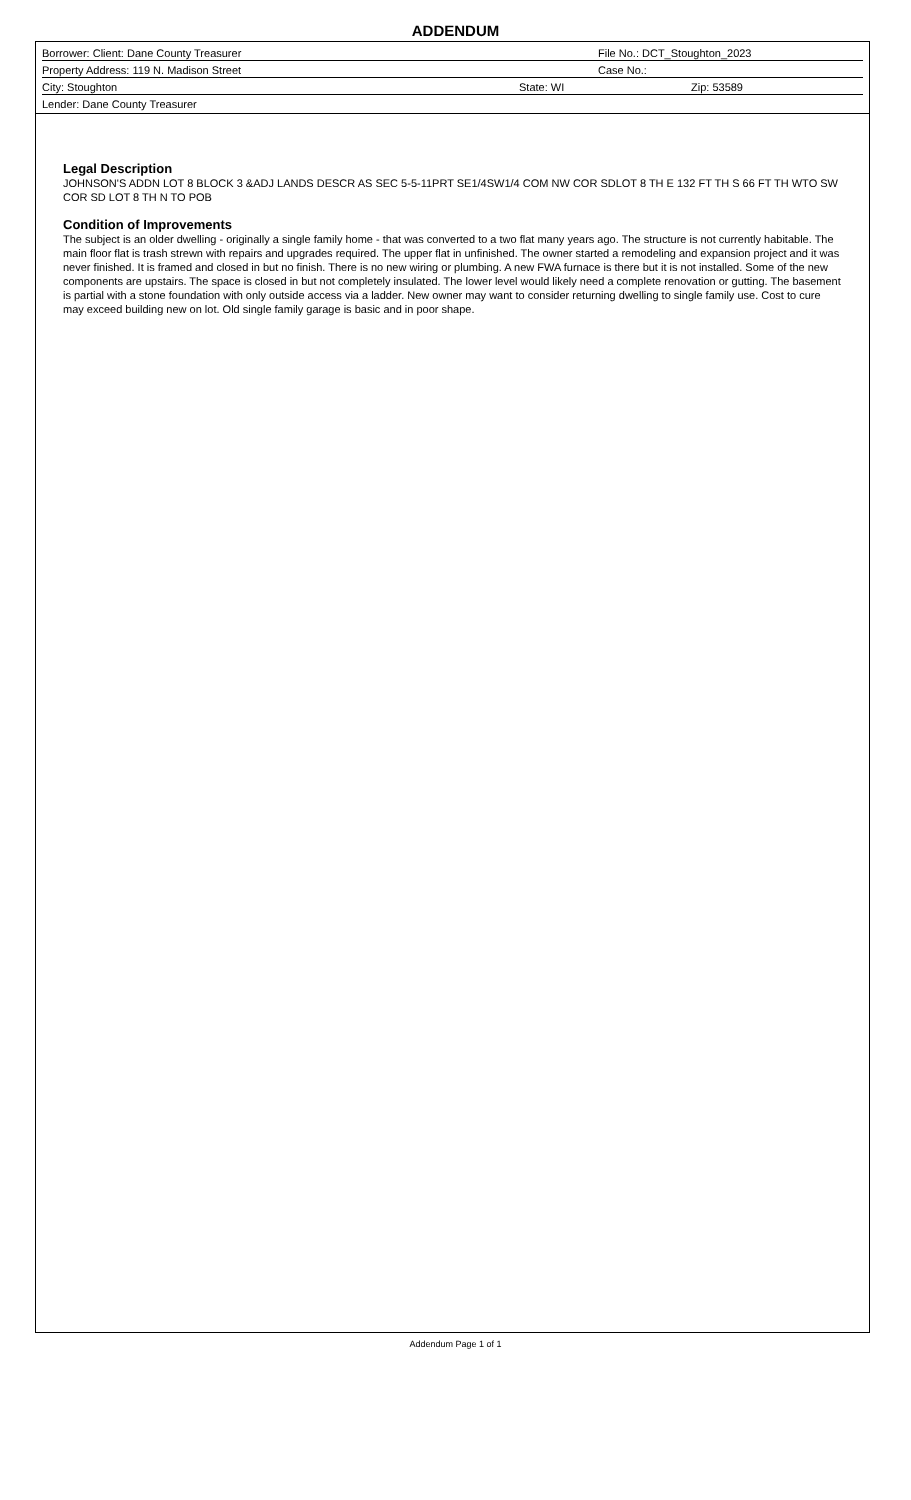ADDENDUM
Borrower: Client: Dane County Treasurer File No.: DCT_Stoughton_2023
Property Address: 119 N. Madison Street Case No.:
City: Stoughton State: WI Zip: 53589
Lender: Dane County Treasurer
Legal Description
JOHNSON'S ADDN LOT 8 BLOCK 3 &ADJ LANDS DESCR AS SEC 5-5-11PRT SE1/4SW1/4 COM NW COR SDLOT 8 TH E 132 FT TH S 66 FT TH WTO SW COR SD LOT 8 TH N TO POB
Condition of Improvements
The subject is an older dwelling - originally a single family home - that was converted to a two flat many years ago. The structure is not currently habitable. The main floor flat is trash strewn with repairs and upgrades required. The upper flat in unfinished. The owner started a remodeling and expansion project and it was never finished. It is framed and closed in but no finish. There is no new wiring or plumbing. A new FWA furnace is there but it is not installed. Some of the new components are upstairs. The space is closed in but not completely insulated. The lower level would likely need a complete renovation or gutting. The basement is partial with a stone foundation with only outside access via a ladder. New owner may want to consider returning dwelling to single family use. Cost to cure may exceed building new on lot. Old single family garage is basic and in poor shape.
Addendum Page 1 of 1